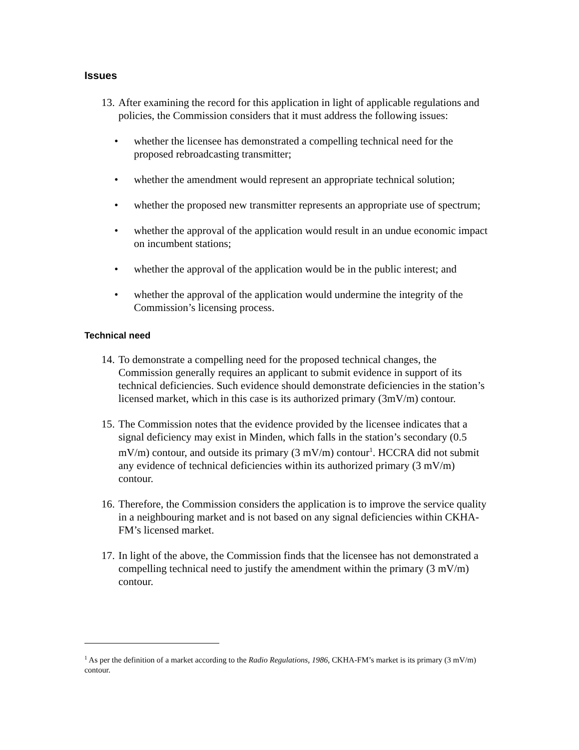Issues
13. After examining the record for this application in light of applicable regulations and policies, the Commission considers that it must address the following issues:
• whether the licensee has demonstrated a compelling technical need for the proposed rebroadcasting transmitter;
• whether the amendment would represent an appropriate technical solution;
• whether the proposed new transmitter represents an appropriate use of spectrum;
• whether the approval of the application would result in an undue economic impact on incumbent stations;
• whether the approval of the application would be in the public interest; and
• whether the approval of the application would undermine the integrity of the Commission’s licensing process.
Technical need
14. To demonstrate a compelling need for the proposed technical changes, the Commission generally requires an applicant to submit evidence in support of its technical deficiencies. Such evidence should demonstrate deficiencies in the station’s licensed market, which in this case is its authorized primary (3mV/m) contour.
15. The Commission notes that the evidence provided by the licensee indicates that a signal deficiency may exist in Minden, which falls in the station’s secondary (0.5 mV/m) contour, and outside its primary (3 mV/m) contour<sup>1</sup>. HCCRA did not submit any evidence of technical deficiencies within its authorized primary (3 mV/m) contour.
16. Therefore, the Commission considers the application is to improve the service quality in a neighbouring market and is not based on any signal deficiencies within CKHA-FM’s licensed market.
17. In light of the above, the Commission finds that the licensee has not demonstrated a compelling technical need to justify the amendment within the primary (3 mV/m) contour.
<sup>1</sup> As per the definition of a market according to the Radio Regulations, 1986, CKHA-FM’s market is its primary (3 mV/m) contour.